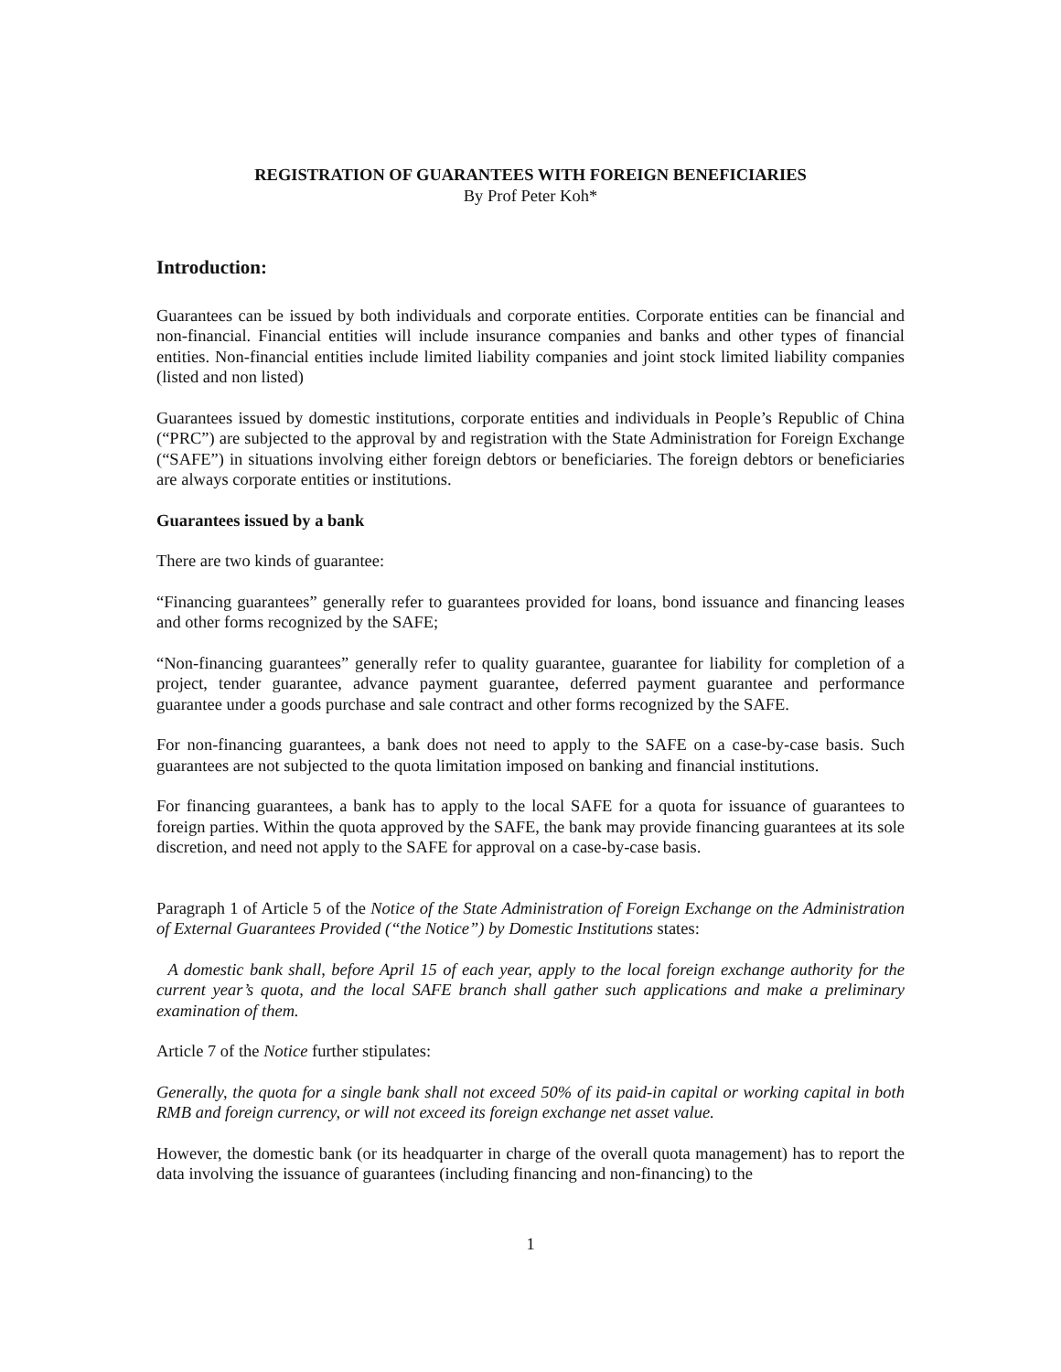REGISTRATION OF GUARANTEES WITH FOREIGN BENEFICIARIES
By Prof Peter Koh*
Introduction:
Guarantees can be issued by both individuals and corporate entities. Corporate entities can be financial and non-financial. Financial entities will include insurance companies and banks and other types of financial entities. Non-financial entities include limited liability companies and joint stock limited liability companies (listed and non listed)
Guarantees issued by domestic institutions, corporate entities and individuals in People’s Republic of China (“PRC”) are subjected to the approval by and registration with the State Administration for Foreign Exchange (“SAFE”) in situations involving either foreign debtors or beneficiaries. The foreign debtors or beneficiaries are always corporate entities or institutions.
Guarantees issued by a bank
There are two kinds of guarantee:
“Financing guarantees” generally refer to guarantees provided for loans, bond issuance and financing leases and other forms recognized by the SAFE;
“Non-financing guarantees” generally refer to quality guarantee, guarantee for liability for completion of a project, tender guarantee, advance payment guarantee, deferred payment guarantee and performance guarantee under a goods purchase and sale contract and other forms recognized by the SAFE.
For non-financing guarantees, a bank does not need to apply to the SAFE on a case-by-case basis. Such guarantees are not subjected to the quota limitation imposed on banking and financial institutions.
For financing guarantees, a bank has to apply to the local SAFE for a quota for issuance of guarantees to foreign parties. Within the quota approved by the SAFE, the bank may provide financing guarantees at its sole discretion, and need not apply to the SAFE for approval on a case-by-case basis.
Paragraph 1 of Article 5 of the Notice of the State Administration of Foreign Exchange on the Administration of External Guarantees Provided (“the Notice”) by Domestic Institutions states:
A domestic bank shall, before April 15 of each year, apply to the local foreign exchange authority for the current year’s quota, and the local SAFE branch shall gather such applications and make a preliminary examination of them.
Article 7 of the Notice further stipulates:
Generally, the quota for a single bank shall not exceed 50% of its paid-in capital or working capital in both RMB and foreign currency, or will not exceed its foreign exchange net asset value.
However, the domestic bank (or its headquarter in charge of the overall quota management) has to report the data involving the issuance of guarantees (including financing and non-financing) to the
1